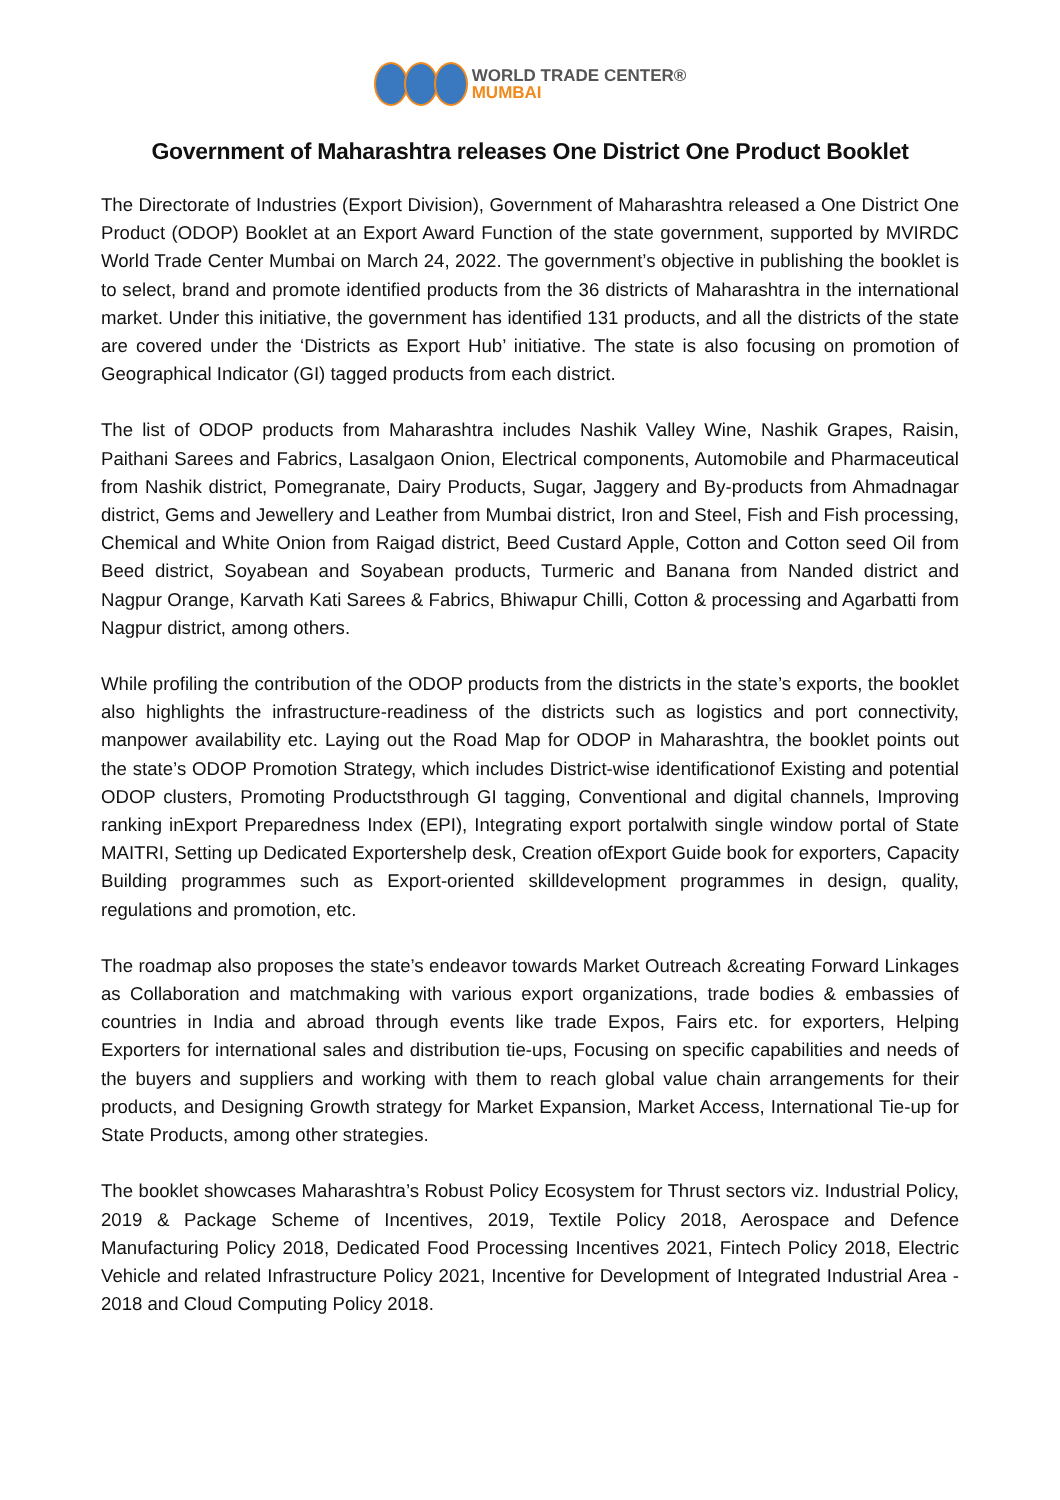WORLD TRADE CENTER®
MUMBAI
Government of Maharashtra releases One District One Product Booklet
The Directorate of Industries (Export Division), Government of Maharashtra released a One District One Product (ODOP) Booklet at an Export Award Function of the state government, supported by MVIRDC World Trade Center Mumbai on March 24, 2022. The government’s objective in publishing the booklet is to select, brand and promote identified products from the 36 districts of Maharashtra in the international market. Under this initiative, the government has identified 131 products, and all the districts of the state are covered under the ‘Districts as Export Hub’ initiative. The state is also focusing on promotion of Geographical Indicator (GI) tagged products from each district.
The list of ODOP products from Maharashtra includes Nashik Valley Wine, Nashik Grapes, Raisin, Paithani Sarees and Fabrics, Lasalgaon Onion, Electrical components, Automobile and Pharmaceutical from Nashik district, Pomegranate, Dairy Products, Sugar, Jaggery and By-products from Ahmadnagar district, Gems and Jewellery and Leather from Mumbai district, Iron and Steel, Fish and Fish processing, Chemical and White Onion from Raigad district, Beed Custard Apple, Cotton and Cotton seed Oil from Beed district, Soyabean and Soyabean products, Turmeric and Banana from Nanded district and Nagpur Orange, Karvath Kati Sarees & Fabrics, Bhiwapur Chilli, Cotton & processing and Agarbatti from Nagpur district, among others.
While profiling the contribution of the ODOP products from the districts in the state’s exports, the booklet also highlights the infrastructure-readiness of the districts such as logistics and port connectivity, manpower availability etc. Laying out the Road Map for ODOP in Maharashtra, the booklet points out the state’s ODOP Promotion Strategy, which includes District-wise identificationof Existing and potential ODOP clusters, Promoting Productsthrough GI tagging, Conventional and digital channels, Improving ranking inExport Preparedness Index (EPI), Integrating export portalwith single window portal of State MAITRI, Setting up Dedicated Exportershelp desk, Creation ofExport Guide book for exporters, Capacity Building programmes such as Export-oriented skilldevelopment programmes in design, quality, regulations and promotion, etc.
The roadmap also proposes the state’s endeavor towards Market Outreach &creating Forward Linkages as Collaboration and matchmaking with various export organizations, trade bodies & embassies of countries in India and abroad through events like trade Expos, Fairs etc. for exporters, Helping Exporters for international sales and distribution tie-ups, Focusing on specific capabilities and needs of the buyers and suppliers and working with them to reach global value chain arrangements for their products, and Designing Growth strategy for Market Expansion, Market Access, International Tie-up for State Products, among other strategies.
The booklet showcases Maharashtra’s Robust Policy Ecosystem for Thrust sectors viz. Industrial Policy, 2019 & Package Scheme of Incentives, 2019, Textile Policy 2018, Aerospace and Defence Manufacturing Policy 2018, Dedicated Food Processing Incentives 2021, Fintech Policy 2018, Electric Vehicle and related Infrastructure Policy 2021, Incentive for Development of Integrated Industrial Area - 2018 and Cloud Computing Policy 2018.